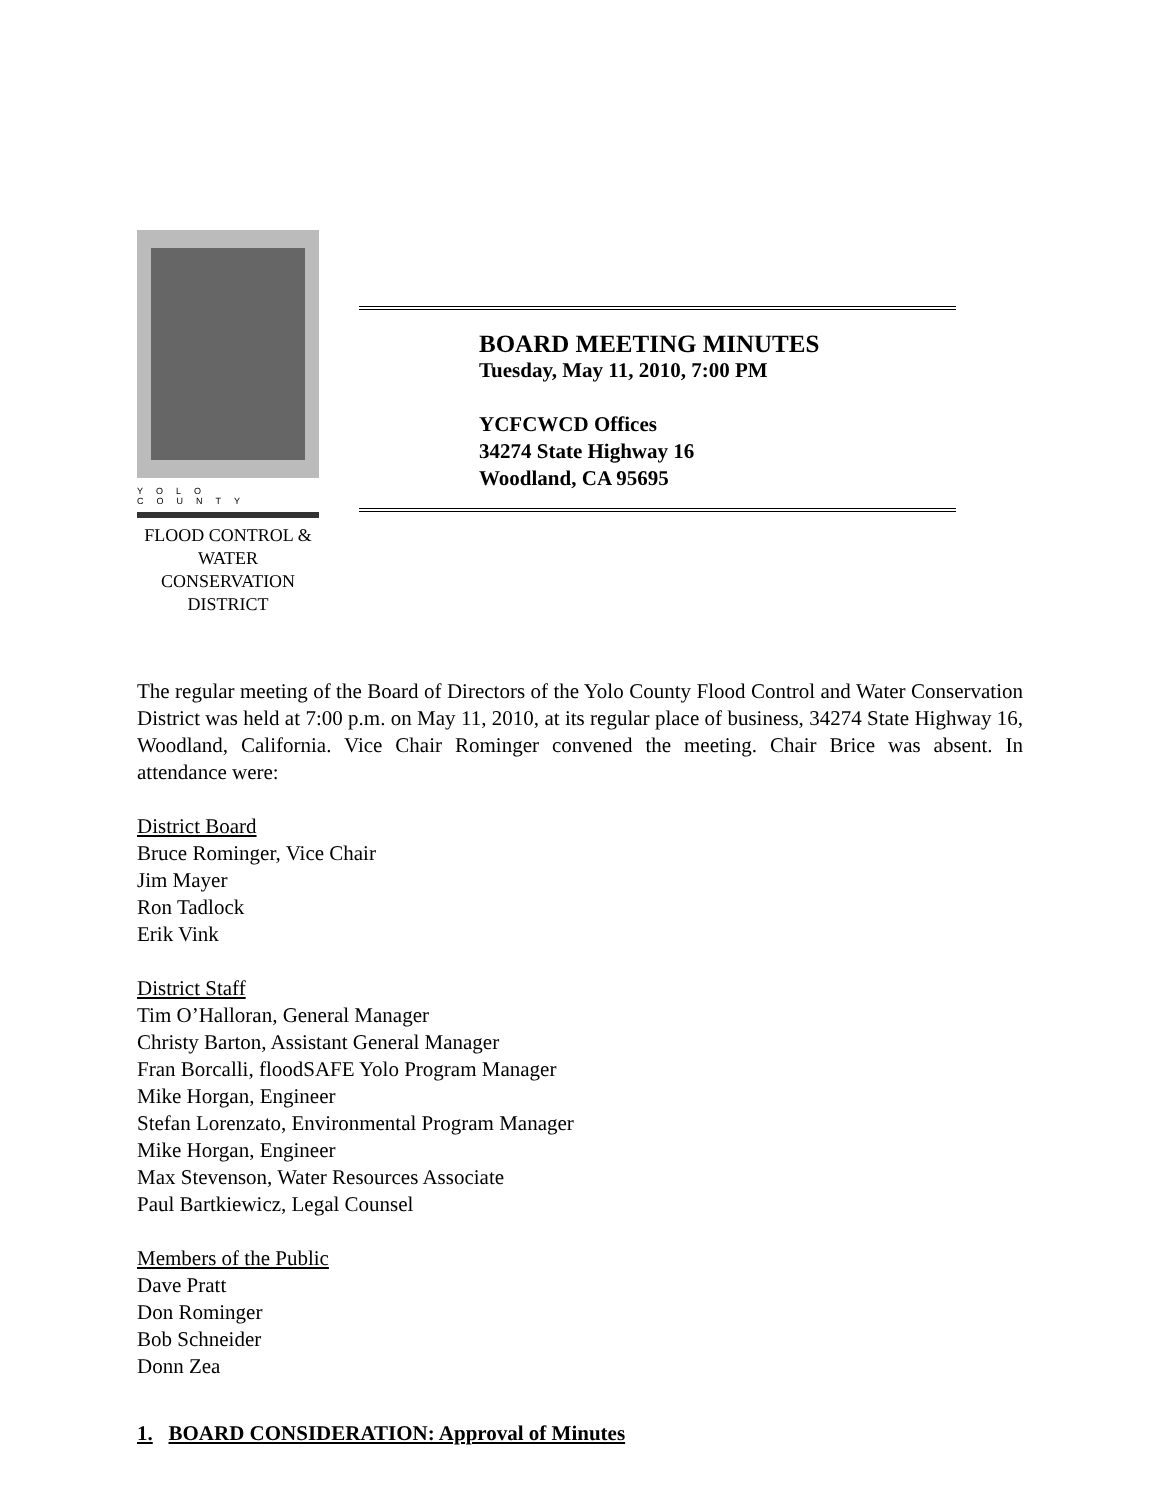YOLO COUNTY
FLOOD CONTROL &
WATER CONSERVATION
DISTRICT
BOARD MEETING MINUTES
Tuesday, May 11, 2010, 7:00 PM
YCFCWCD Offices
34274 State Highway 16
Woodland, CA 95695
The regular meeting of the Board of Directors of the Yolo County Flood Control and Water Conservation District was held at 7:00 p.m. on May 11, 2010, at its regular place of business, 34274 State Highway 16, Woodland, California. Vice Chair Rominger convened the meeting. Chair Brice was absent. In attendance were:
District Board
Bruce Rominger, Vice Chair
Jim Mayer
Ron Tadlock
Erik Vink
District Staff
Tim O’Halloran, General Manager
Christy Barton, Assistant General Manager
Fran Borcalli, floodSAFE Yolo Program Manager
Mike Horgan, Engineer
Stefan Lorenzato, Environmental Program Manager
Mike Horgan, Engineer
Max Stevenson, Water Resources Associate
Paul Bartkiewicz, Legal Counsel
Members of the Public
Dave Pratt
Don Rominger
Bob Schneider
Donn Zea
1. BOARD CONSIDERATION: Approval of Minutes